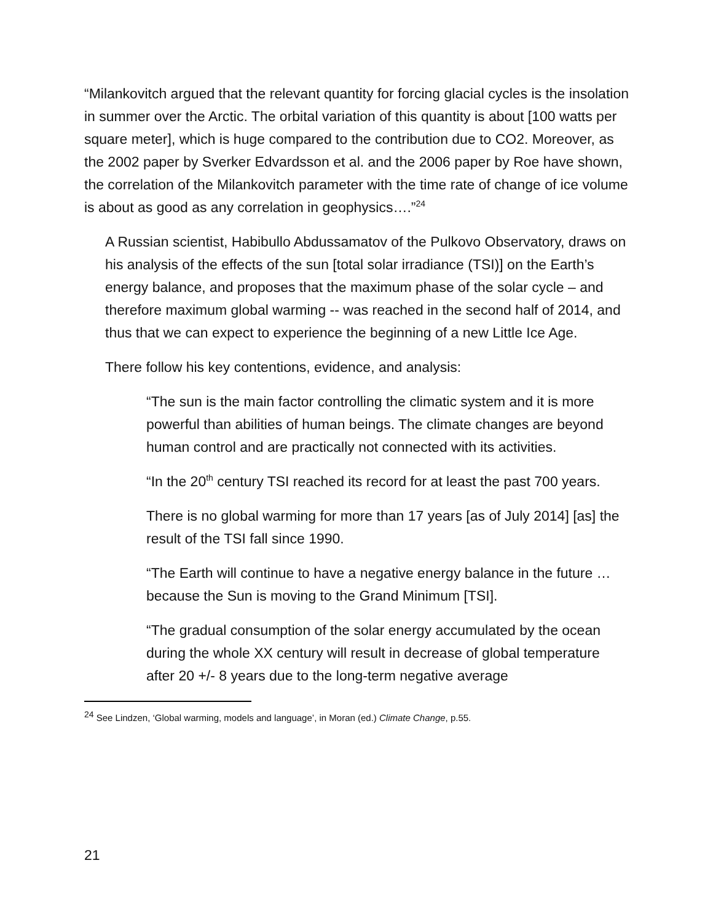“Milankovitch argued that the relevant quantity for forcing glacial cycles is the insolation in summer over the Arctic. The orbital variation of this quantity is about [100 watts per square meter], which is huge compared to the contribution due to CO2. Moreover, as the 2002 paper by Sverker Edvardsson et al. and the 2006 paper by Roe have shown, the correlation of the Milankovitch parameter with the time rate of change of ice volume is about as good as any correlation in geophysics….”<sup>24</sup>
A Russian scientist, Habibullo Abdussamatov of the Pulkovo Observatory, draws on his analysis of the effects of the sun [total solar irradiance (TSI)] on the Earth’s energy balance, and proposes that the maximum phase of the solar cycle – and therefore maximum global warming -- was reached in the second half of 2014, and thus that we can expect to experience the beginning of a new Little Ice Age.
There follow his key contentions, evidence, and analysis:
“The sun is the main factor controlling the climatic system and it is more powerful than abilities of human beings. The climate changes are beyond human control and are practically not connected with its activities.
“In the 20<sup>th</sup> century TSI reached its record for at least the past 700 years.
There is no global warming for more than 17 years [as of July 2014] [as] the result of the TSI fall since 1990.
“The Earth will continue to have a negative energy balance in the future … because the Sun is moving to the Grand Minimum [TSI].
“The gradual consumption of the solar energy accumulated by the ocean during the whole XX century will result in decrease of global temperature after 20 +/- 8 years due to the long-term negative average
<sup>24</sup> See Lindzen, ‘Global warming, models and language’, in Moran (ed.) Climate Change, p.55.
21